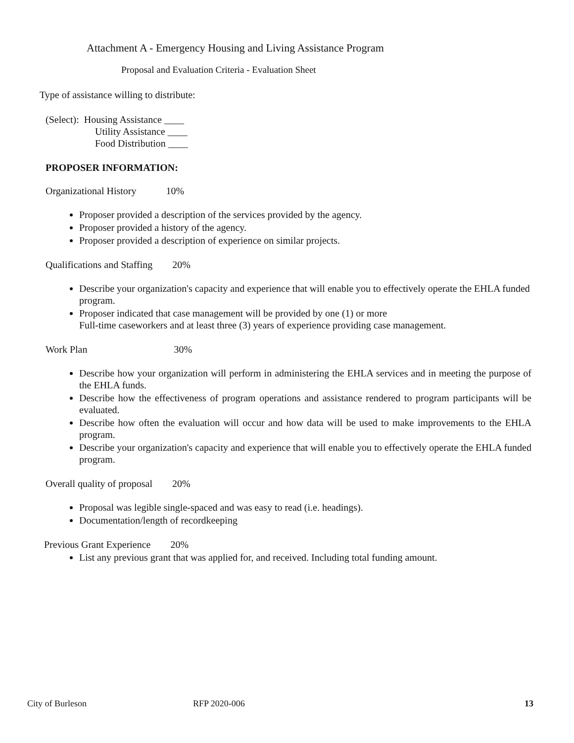Attachment A - Emergency Housing and Living Assistance Program
Proposal and Evaluation Criteria - Evaluation Sheet
Type of assistance willing to distribute:
(Select): Housing Assistance ____
Utility Assistance ____
Food Distribution ____
PROPOSER INFORMATION:
Organizational History 10%
Proposer provided a description of the services provided by the agency.
Proposer provided a history of the agency.
Proposer provided a description of experience on similar projects.
Qualifications and Staffing 20%
Describe your organization's capacity and experience that will enable you to effectively operate the EHLA funded program.
Proposer indicated that case management will be provided by one (1) or more
Full-time caseworkers and at least three (3) years of experience providing case management.
Work Plan 30%
Describe how your organization will perform in administering the EHLA services and in meeting the purpose of the EHLA funds.
Describe how the effectiveness of program operations and assistance rendered to program participants will be evaluated.
Describe how often the evaluation will occur and how data will be used to make improvements to the EHLA program.
Describe your organization's capacity and experience that will enable you to effectively operate the EHLA funded program.
Overall quality of proposal 20%
Proposal was legible single-spaced and was easy to read (i.e. headings).
Documentation/length of recordkeeping
Previous Grant Experience 20%
List any previous grant that was applied for, and received. Including total funding amount.
City of Burleson RFP 2020-006 13